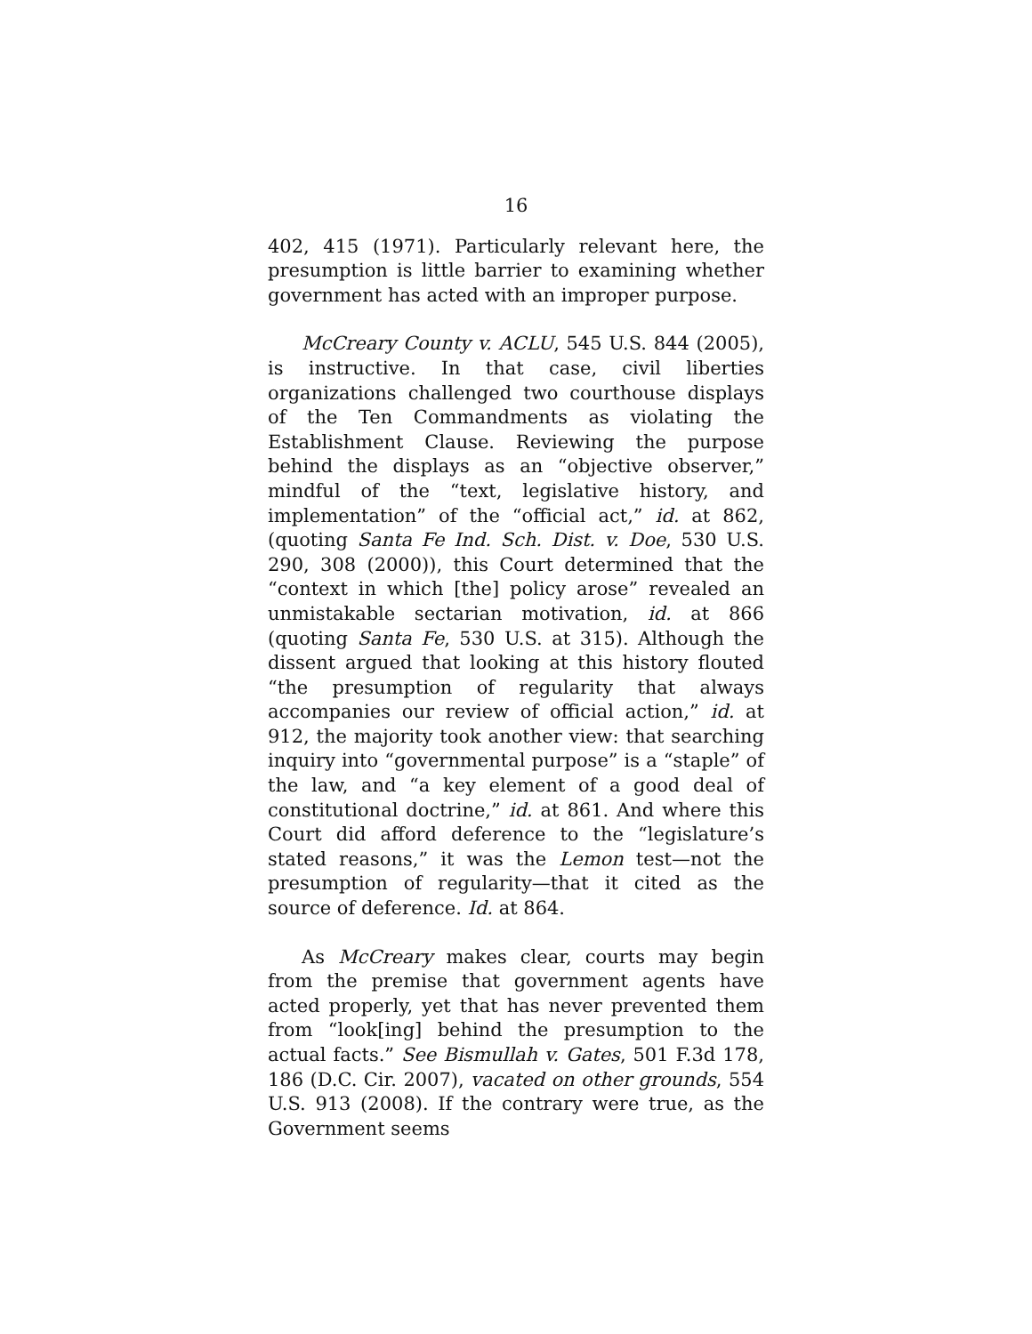16
402, 415 (1971). Particularly relevant here, the presumption is little barrier to examining whether government has acted with an improper purpose.
McCreary County v. ACLU, 545 U.S. 844 (2005), is instructive. In that case, civil liberties organizations challenged two courthouse displays of the Ten Commandments as violating the Establishment Clause. Reviewing the purpose behind the displays as an “objective observer,” mindful of the “text, legislative history, and implementation” of the “official act,” id. at 862, (quoting Santa Fe Ind. Sch. Dist. v. Doe, 530 U.S. 290, 308 (2000)), this Court determined that the “context in which [the] policy arose” revealed an unmistakable sectarian motivation, id. at 866 (quoting Santa Fe, 530 U.S. at 315). Although the dissent argued that looking at this history flouted “the presumption of regularity that always accompanies our review of official action,” id. at 912, the majority took another view: that searching inquiry into “governmental purpose” is a “staple” of the law, and “a key element of a good deal of constitutional doctrine,” id. at 861. And where this Court did afford deference to the “legislature’s stated reasons,” it was the Lemon test—not the presumption of regularity—that it cited as the source of deference. Id. at 864.
As McCreary makes clear, courts may begin from the premise that government agents have acted properly, yet that has never prevented them from “look[ing] behind the presumption to the actual facts.” See Bismullah v. Gates, 501 F.3d 178, 186 (D.C. Cir. 2007), vacated on other grounds, 554 U.S. 913 (2008). If the contrary were true, as the Government seems